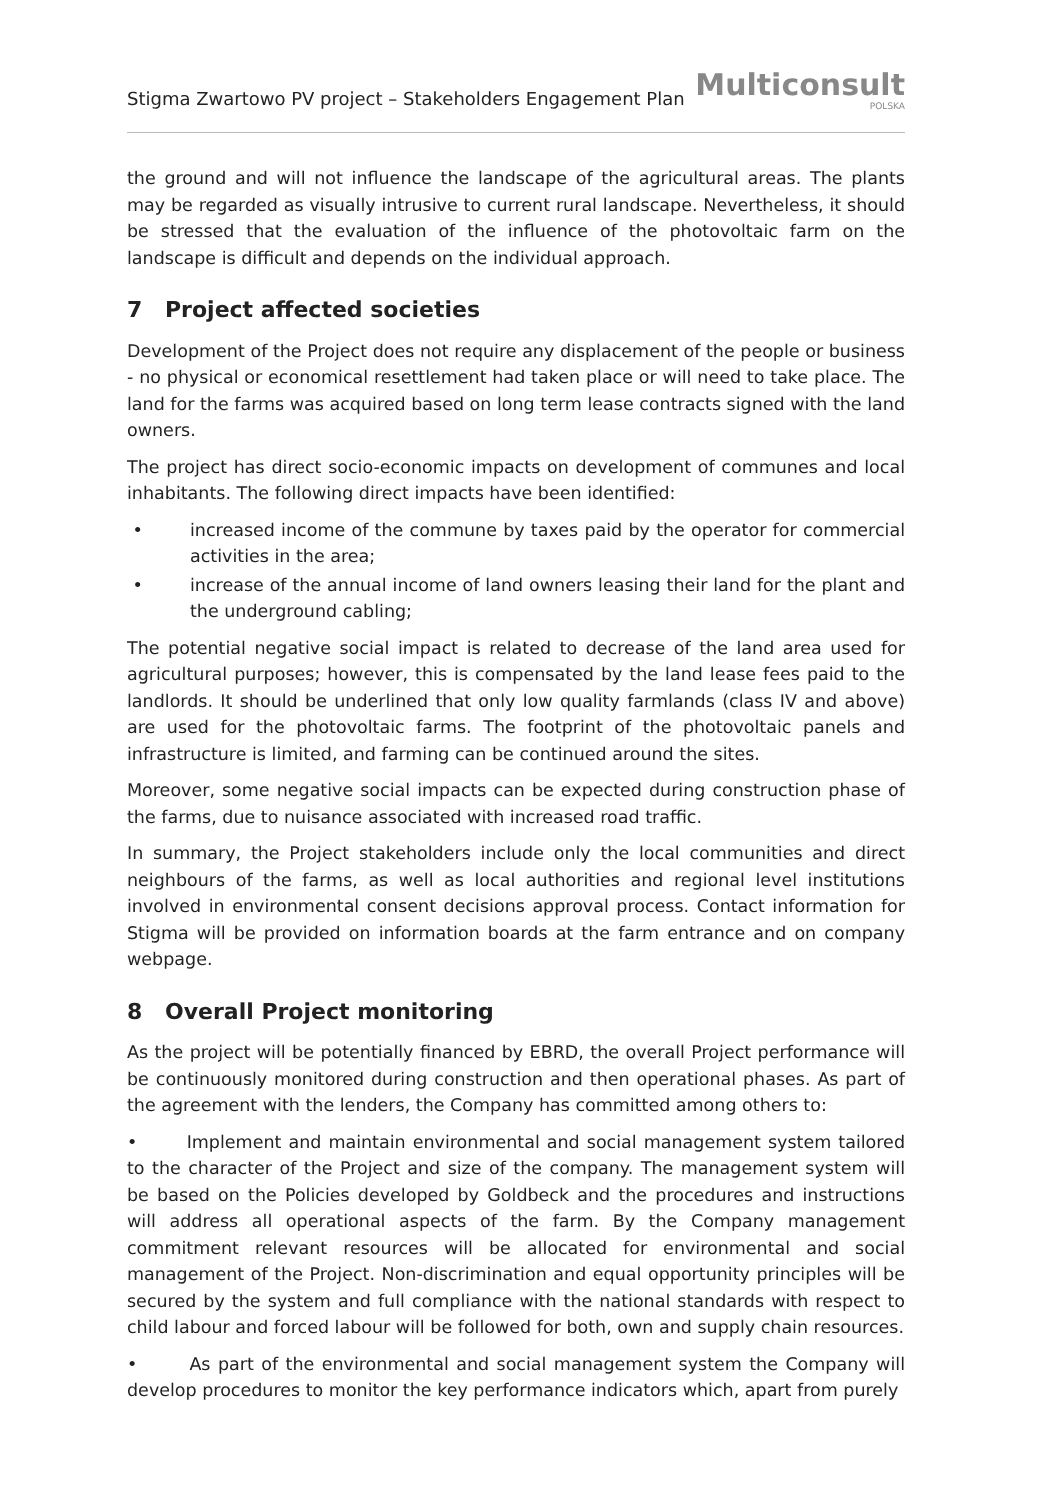Stigma Zwartowo PV project – Stakeholders Engagement Plan
Multiconsult
POLSKA
the ground and will not influence the landscape of the agricultural areas. The plants may be regarded as visually intrusive to current rural landscape. Nevertheless, it should be stressed that the evaluation of the influence of the photovoltaic farm on the landscape is difficult and depends on the individual approach.
7 Project affected societies
Development of the Project does not require any displacement of the people or business - no physical or economical resettlement had taken place or will need to take place. The land for the farms was acquired based on long term lease contracts signed with the land owners.
The project has direct socio-economic impacts on development of communes and local inhabitants. The following direct impacts have been identified:
• increased income of the commune by taxes paid by the operator for commercial activities in the area;
• increase of the annual income of land owners leasing their land for the plant and the underground cabling;
The potential negative social impact is related to decrease of the land area used for agricultural purposes; however, this is compensated by the land lease fees paid to the landlords. It should be underlined that only low quality farmlands (class IV and above) are used for the photovoltaic farms. The footprint of the photovoltaic panels and infrastructure is limited, and farming can be continued around the sites.
Moreover, some negative social impacts can be expected during construction phase of the farms, due to nuisance associated with increased road traffic.
In summary, the Project stakeholders include only the local communities and direct neighbours of the farms, as well as local authorities and regional level institutions involved in environmental consent decisions approval process. Contact information for Stigma will be provided on information boards at the farm entrance and on company webpage.
8 Overall Project monitoring
As the project will be potentially financed by EBRD, the overall Project performance will be continuously monitored during construction and then operational phases. As part of the agreement with the lenders, the Company has committed among others to:
• Implement and maintain environmental and social management system tailored to the character of the Project and size of the company. The management system will be based on the Policies developed by Goldbeck and the procedures and instructions will address all operational aspects of the farm. By the Company management commitment relevant resources will be allocated for environmental and social management of the Project. Non-discrimination and equal opportunity principles will be secured by the system and full compliance with the national standards with respect to child labour and forced labour will be followed for both, own and supply chain resources.
• As part of the environmental and social management system the Company will develop procedures to monitor the key performance indicators which, apart from purely